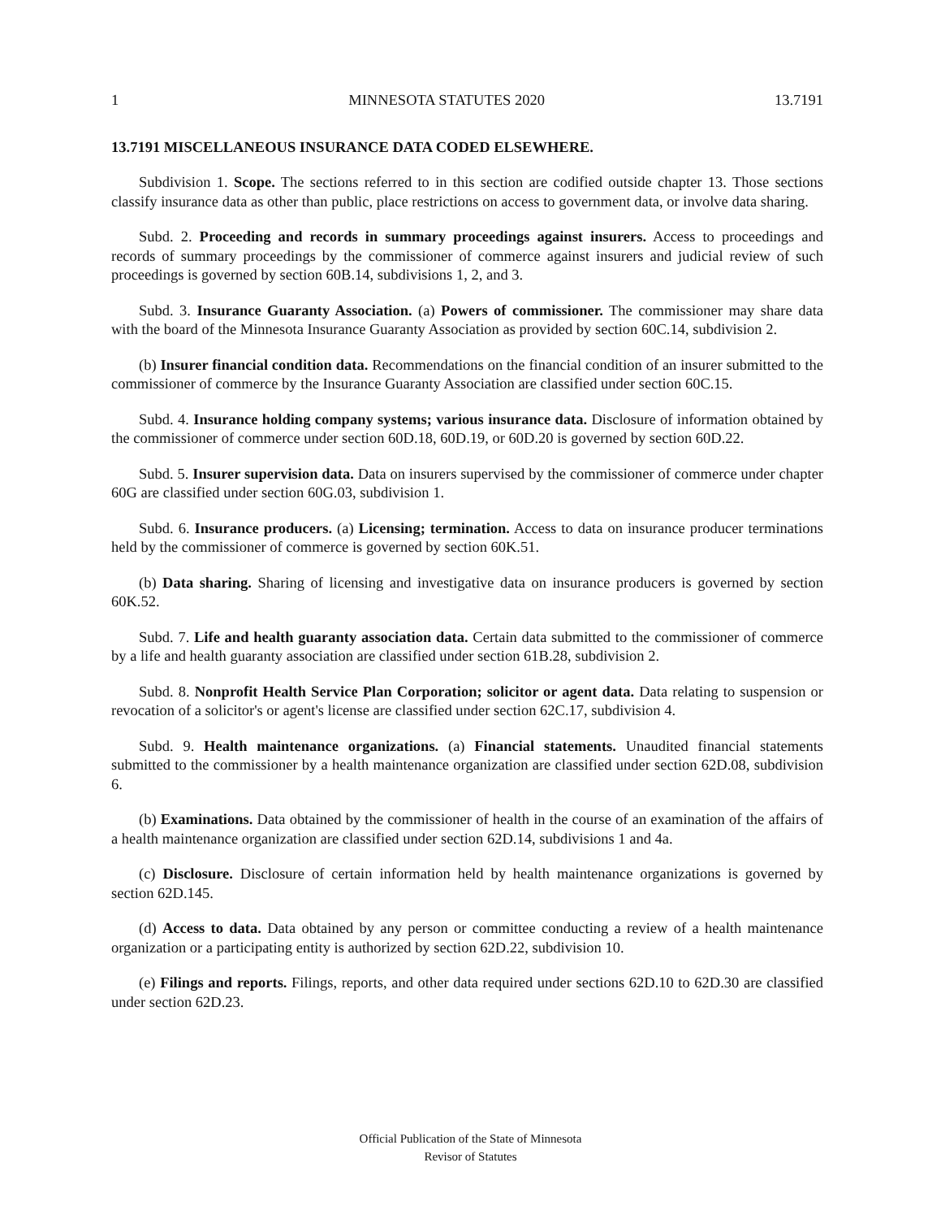1 MINNESOTA STATUTES 2020 13.7191
13.7191 MISCELLANEOUS INSURANCE DATA CODED ELSEWHERE.
Subdivision 1. Scope. The sections referred to in this section are codified outside chapter 13. Those sections classify insurance data as other than public, place restrictions on access to government data, or involve data sharing.
Subd. 2. Proceeding and records in summary proceedings against insurers. Access to proceedings and records of summary proceedings by the commissioner of commerce against insurers and judicial review of such proceedings is governed by section 60B.14, subdivisions 1, 2, and 3.
Subd. 3. Insurance Guaranty Association. (a) Powers of commissioner. The commissioner may share data with the board of the Minnesota Insurance Guaranty Association as provided by section 60C.14, subdivision 2.
(b) Insurer financial condition data. Recommendations on the financial condition of an insurer submitted to the commissioner of commerce by the Insurance Guaranty Association are classified under section 60C.15.
Subd. 4. Insurance holding company systems; various insurance data. Disclosure of information obtained by the commissioner of commerce under section 60D.18, 60D.19, or 60D.20 is governed by section 60D.22.
Subd. 5. Insurer supervision data. Data on insurers supervised by the commissioner of commerce under chapter 60G are classified under section 60G.03, subdivision 1.
Subd. 6. Insurance producers. (a) Licensing; termination. Access to data on insurance producer terminations held by the commissioner of commerce is governed by section 60K.51.
(b) Data sharing. Sharing of licensing and investigative data on insurance producers is governed by section 60K.52.
Subd. 7. Life and health guaranty association data. Certain data submitted to the commissioner of commerce by a life and health guaranty association are classified under section 61B.28, subdivision 2.
Subd. 8. Nonprofit Health Service Plan Corporation; solicitor or agent data. Data relating to suspension or revocation of a solicitor's or agent's license are classified under section 62C.17, subdivision 4.
Subd. 9. Health maintenance organizations. (a) Financial statements. Unaudited financial statements submitted to the commissioner by a health maintenance organization are classified under section 62D.08, subdivision 6.
(b) Examinations. Data obtained by the commissioner of health in the course of an examination of the affairs of a health maintenance organization are classified under section 62D.14, subdivisions 1 and 4a.
(c) Disclosure. Disclosure of certain information held by health maintenance organizations is governed by section 62D.145.
(d) Access to data. Data obtained by any person or committee conducting a review of a health maintenance organization or a participating entity is authorized by section 62D.22, subdivision 10.
(e) Filings and reports. Filings, reports, and other data required under sections 62D.10 to 62D.30 are classified under section 62D.23.
Official Publication of the State of Minnesota
Revisor of Statutes